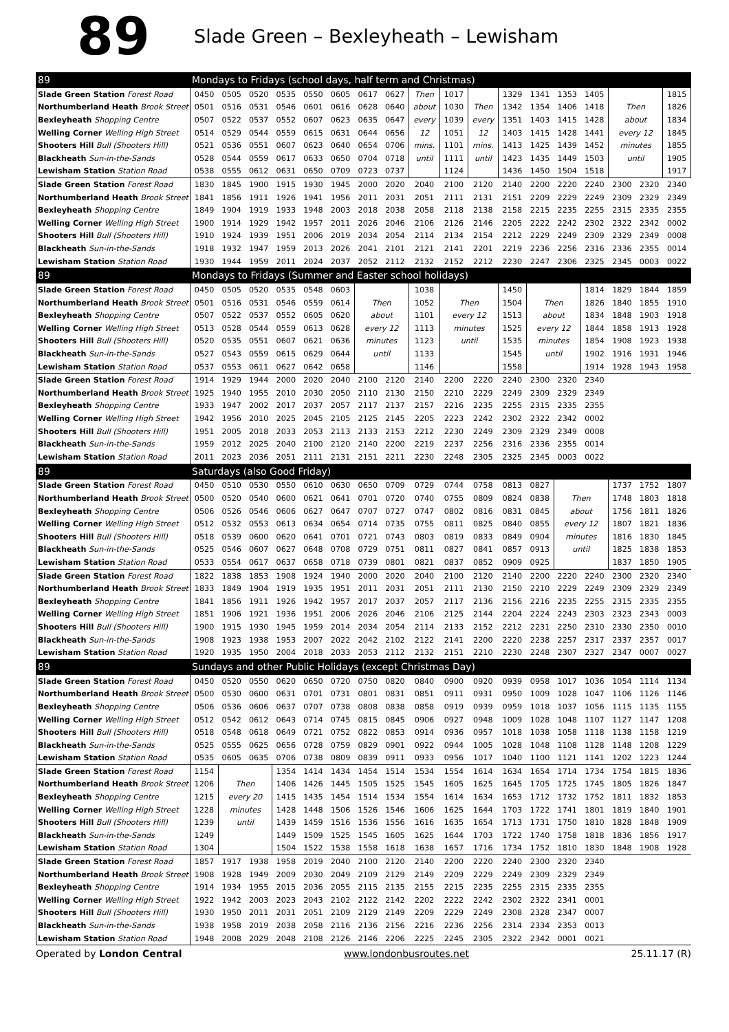89
Slade Green – Bexleyheath – Lewisham
| 89 | Mondays to Fridays (school days, half term and Christmas) | | | | | | | | | | | | | | | | | |
| Slade Green Station Forest Road | 0450 | 0505 | 0520 | 0535 | 0550 | 0605 | 0617 | 0627 | Then | 1017 | | 1329 | 1341 | 1353 | 1405 | | | 1815 |
| Northumberland Heath Brook Street | 0501 | 0516 | 0531 | 0546 | 0601 | 0616 | 0628 | 0640 | about | 1030 | Then | 1342 | 1354 | 1406 | 1418 | Then | | 1826 |
| Bexleyheath Shopping Centre | 0507 | 0522 | 0537 | 0552 | 0607 | 0623 | 0635 | 0647 | every | 1039 | every | 1351 | 1403 | 1415 | 1428 | about | | 1834 |
| Welling Corner Welling High Street | 0514 | 0529 | 0544 | 0559 | 0615 | 0631 | 0644 | 0656 | 12 | 1051 | 12 | 1403 | 1415 | 1428 | 1441 | every 12 | | 1845 |
| Shooters Hill Bull (Shooters Hill) | 0521 | 0536 | 0551 | 0607 | 0623 | 0640 | 0654 | 0706 | mins. | 1101 | mins. | 1413 | 1425 | 1439 | 1452 | minutes | | 1855 |
| Blackheath Sun-in-the-Sands | 0528 | 0544 | 0559 | 0617 | 0633 | 0650 | 0704 | 0718 | until | 1111 | until | 1423 | 1435 | 1449 | 1503 | until | | 1905 |
| Lewisham Station Station Road | 0538 | 0555 | 0612 | 0631 | 0650 | 0709 | 0723 | 0737 | | 1124 | | 1436 | 1450 | 1504 | 1518 | | | 1917 |
| Slade Green Station Forest Road | 1830 | 1845 | 1900 | 1915 | 1930 | 1945 | 2000 | 2020 | 2040 | 2100 | 2120 | 2140 | 2200 | 2220 | 2240 | 2300 | 2320 | 2340 |
| Northumberland Heath Brook Street | 1841 | 1856 | 1911 | 1926 | 1941 | 1956 | 2011 | 2031 | 2051 | 2111 | 2131 | 2151 | 2209 | 2229 | 2249 | 2309 | 2329 | 2349 |
| Bexleyheath Shopping Centre | 1849 | 1904 | 1919 | 1933 | 1948 | 2003 | 2018 | 2038 | 2058 | 2118 | 2138 | 2158 | 2215 | 2235 | 2255 | 2315 | 2335 | 2355 |
| Welling Corner Welling High Street | 1900 | 1914 | 1929 | 1942 | 1957 | 2011 | 2026 | 2046 | 2106 | 2126 | 2146 | 2205 | 2222 | 2242 | 2302 | 2322 | 2342 | 0002 |
| Shooters Hill Bull (Shooters Hill) | 1910 | 1924 | 1939 | 1951 | 2006 | 2019 | 2034 | 2054 | 2114 | 2134 | 2154 | 2212 | 2229 | 2249 | 2309 | 2329 | 2349 | 0008 |
| Blackheath Sun-in-the-Sands | 1918 | 1932 | 1947 | 1959 | 2013 | 2026 | 2041 | 2101 | 2121 | 2141 | 2201 | 2219 | 2236 | 2256 | 2316 | 2336 | 2355 | 0014 |
| Lewisham Station Station Road | 1930 | 1944 | 1959 | 2011 | 2024 | 2037 | 2052 | 2112 | 2132 | 2152 | 2212 | 2230 | 2247 | 2306 | 2325 | 2345 | 0003 | 0022 |
| 89 | Mondays to Fridays (Summer and Easter school holidays) | | | | | | | | | | | | | | | | | |
| Slade Green Station Forest Road | 0450 | 0505 | 0520 | 0535 | 0548 | 0603 | | | 1038 | | | 1450 | | | 1814 | 1829 | 1844 | 1859 |
| Northumberland Heath Brook Street | 0501 | 0516 | 0531 | 0546 | 0559 | 0614 | Then | | 1052 | Then | | 1504 | Then | | 1826 | 1840 | 1855 | 1910 |
| Bexleyheath Shopping Centre | 0507 | 0522 | 0537 | 0552 | 0605 | 0620 | about | | 1101 | every 12 | | 1513 | about | | 1834 | 1848 | 1903 | 1918 |
| Welling Corner Welling High Street | 0513 | 0528 | 0544 | 0559 | 0613 | 0628 | every 12 | | 1113 | minutes | | 1525 | every 12 | | 1844 | 1858 | 1913 | 1928 |
| Shooters Hill Bull (Shooters Hill) | 0520 | 0535 | 0551 | 0607 | 0621 | 0636 | minutes | | 1123 | until | | 1535 | minutes | | 1854 | 1908 | 1923 | 1938 |
| Blackheath Sun-in-the-Sands | 0527 | 0543 | 0559 | 0615 | 0629 | 0644 | until | | 1133 | | | 1545 | until | | 1902 | 1916 | 1931 | 1946 |
| Lewisham Station Station Road | 0537 | 0553 | 0611 | 0627 | 0642 | 0658 | | | 1146 | | | 1558 | | | 1914 | 1928 | 1943 | 1958 |
| Slade Green Station Forest Road | 1914 | 1929 | 1944 | 2000 | 2020 | 2040 | 2100 | 2120 | 2140 | 2200 | 2220 | 2240 | 2300 | 2320 | 2340 | | | |
| Northumberland Heath Brook Street | 1925 | 1940 | 1955 | 2010 | 2030 | 2050 | 2110 | 2130 | 2150 | 2210 | 2229 | 2249 | 2309 | 2329 | 2349 | | | |
| Bexleyheath Shopping Centre | 1933 | 1947 | 2002 | 2017 | 2037 | 2057 | 2117 | 2137 | 2157 | 2216 | 2235 | 2255 | 2315 | 2335 | 2355 | | | |
| Welling Corner Welling High Street | 1942 | 1956 | 2010 | 2025 | 2045 | 2105 | 2125 | 2145 | 2205 | 2223 | 2242 | 2302 | 2322 | 2342 | 0002 | | | |
| Shooters Hill Bull (Shooters Hill) | 1951 | 2005 | 2018 | 2033 | 2053 | 2113 | 2133 | 2153 | 2212 | 2230 | 2249 | 2309 | 2329 | 2349 | 0008 | | | |
| Blackheath Sun-in-the-Sands | 1959 | 2012 | 2025 | 2040 | 2100 | 2120 | 2140 | 2200 | 2219 | 2237 | 2256 | 2316 | 2336 | 2355 | 0014 | | | |
| Lewisham Station Station Road | 2011 | 2023 | 2036 | 2051 | 2111 | 2131 | 2151 | 2211 | 2230 | 2248 | 2305 | 2325 | 2345 | 0003 | 0022 | | | |
| 89 | Saturdays (also Good Friday) | | | | | | | | | | | | | | | | | |
| Slade Green Station Forest Road | 0450 | 0510 | 0530 | 0550 | 0610 | 0630 | 0650 | 0709 | 0729 | 0744 | 0758 | 0813 | 0827 | | | 1737 | 1752 | 1807 |
| Northumberland Heath Brook Street | 0500 | 0520 | 0540 | 0600 | 0621 | 0641 | 0701 | 0720 | 0740 | 0755 | 0809 | 0824 | 0838 | Then | | 1748 | 1803 | 1818 |
| Bexleyheath Shopping Centre | 0506 | 0526 | 0546 | 0606 | 0627 | 0647 | 0707 | 0727 | 0747 | 0802 | 0816 | 0831 | 0845 | about | | 1756 | 1811 | 1826 |
| Welling Corner Welling High Street | 0512 | 0532 | 0553 | 0613 | 0634 | 0654 | 0714 | 0735 | 0755 | 0811 | 0825 | 0840 | 0855 | every 12 | | 1807 | 1821 | 1836 |
| Shooters Hill Bull (Shooters Hill) | 0518 | 0539 | 0600 | 0620 | 0641 | 0701 | 0721 | 0743 | 0803 | 0819 | 0833 | 0849 | 0904 | minutes | | 1816 | 1830 | 1845 |
| Blackheath Sun-in-the-Sands | 0525 | 0546 | 0607 | 0627 | 0648 | 0708 | 0729 | 0751 | 0811 | 0827 | 0841 | 0857 | 0913 | until | | 1825 | 1838 | 1853 |
| Lewisham Station Station Road | 0533 | 0554 | 0617 | 0637 | 0658 | 0718 | 0739 | 0801 | 0821 | 0837 | 0852 | 0909 | 0925 | | | 1837 | 1850 | 1905 |
| Slade Green Station Forest Road | 1822 | 1838 | 1853 | 1908 | 1924 | 1940 | 2000 | 2020 | 2040 | 2100 | 2120 | 2140 | 2200 | 2220 | 2240 | 2300 | 2320 | 2340 |
| Northumberland Heath Brook Street | 1833 | 1849 | 1904 | 1919 | 1935 | 1951 | 2011 | 2031 | 2051 | 2111 | 2130 | 2150 | 2210 | 2229 | 2249 | 2309 | 2329 | 2349 |
| Bexleyheath Shopping Centre | 1841 | 1856 | 1911 | 1926 | 1942 | 1957 | 2017 | 2037 | 2057 | 2117 | 2136 | 2156 | 2216 | 2235 | 2255 | 2315 | 2335 | 2355 |
| Welling Corner Welling High Street | 1851 | 1906 | 1921 | 1936 | 1951 | 2006 | 2026 | 2046 | 2106 | 2125 | 2144 | 2204 | 2224 | 2243 | 2303 | 2323 | 2343 | 0003 |
| Shooters Hill Bull (Shooters Hill) | 1900 | 1915 | 1930 | 1945 | 1959 | 2014 | 2034 | 2054 | 2114 | 2133 | 2152 | 2212 | 2231 | 2250 | 2310 | 2330 | 2350 | 0010 |
| Blackheath Sun-in-the-Sands | 1908 | 1923 | 1938 | 1953 | 2007 | 2022 | 2042 | 2102 | 2122 | 2141 | 2200 | 2220 | 2238 | 2257 | 2317 | 2337 | 2357 | 0017 |
| Lewisham Station Station Road | 1920 | 1935 | 1950 | 2004 | 2018 | 2033 | 2053 | 2112 | 2132 | 2151 | 2210 | 2230 | 2248 | 2307 | 2327 | 2347 | 0007 | 0027 |
| 89 | Sundays and other Public Holidays (except Christmas Day) | | | | | | | | | | | | | | | | | |
| Slade Green Station Forest Road | 0450 | 0520 | 0550 | 0620 | 0650 | 0720 | 0750 | 0820 | 0840 | 0900 | 0920 | 0939 | 0958 | 1017 | 1036 | 1054 | 1114 | 1134 |
| Northumberland Heath Brook Street | 0500 | 0530 | 0600 | 0631 | 0701 | 0731 | 0801 | 0831 | 0851 | 0911 | 0931 | 0950 | 1009 | 1028 | 1047 | 1106 | 1126 | 1146 |
| Bexleyheath Shopping Centre | 0506 | 0536 | 0606 | 0637 | 0707 | 0738 | 0808 | 0838 | 0858 | 0919 | 0939 | 0959 | 1018 | 1037 | 1056 | 1115 | 1135 | 1155 |
| Welling Corner Welling High Street | 0512 | 0542 | 0612 | 0643 | 0714 | 0745 | 0815 | 0845 | 0906 | 0927 | 0948 | 1009 | 1028 | 1048 | 1107 | 1127 | 1147 | 1208 |
| Shooters Hill Bull (Shooters Hill) | 0518 | 0548 | 0618 | 0649 | 0721 | 0752 | 0822 | 0853 | 0914 | 0936 | 0957 | 1018 | 1038 | 1058 | 1118 | 1138 | 1158 | 1219 |
| Blackheath Sun-in-the-Sands | 0525 | 0555 | 0625 | 0656 | 0728 | 0759 | 0829 | 0901 | 0922 | 0944 | 1005 | 1028 | 1048 | 1108 | 1128 | 1148 | 1208 | 1229 |
| Lewisham Station Station Road | 0535 | 0605 | 0635 | 0706 | 0738 | 0809 | 0839 | 0911 | 0933 | 0956 | 1017 | 1040 | 1100 | 1121 | 1141 | 1202 | 1223 | 1244 |
| Slade Green Station Forest Road | 1154 | | | 1354 | 1414 | 1434 | 1454 | 1514 | 1534 | 1554 | 1614 | 1634 | 1654 | 1714 | 1734 | 1754 | 1815 | 1836 |
| Northumberland Heath Brook Street | 1206 | Then | | 1406 | 1426 | 1445 | 1505 | 1525 | 1545 | 1605 | 1625 | 1645 | 1705 | 1725 | 1745 | 1805 | 1826 | 1847 |
| Bexleyheath Shopping Centre | 1215 | every 20 | | 1415 | 1435 | 1454 | 1514 | 1534 | 1554 | 1614 | 1634 | 1653 | 1712 | 1732 | 1752 | 1811 | 1832 | 1853 |
| Welling Corner Welling High Street | 1228 | minutes | | 1428 | 1448 | 1506 | 1526 | 1546 | 1606 | 1625 | 1644 | 1703 | 1722 | 1741 | 1801 | 1819 | 1840 | 1901 |
| Shooters Hill Bull (Shooters Hill) | 1239 | until | | 1439 | 1459 | 1516 | 1536 | 1556 | 1616 | 1635 | 1654 | 1713 | 1731 | 1750 | 1810 | 1828 | 1848 | 1909 |
| Blackheath Sun-in-the-Sands | 1249 | | | 1449 | 1509 | 1525 | 1545 | 1605 | 1625 | 1644 | 1703 | 1722 | 1740 | 1758 | 1818 | 1836 | 1856 | 1917 |
| Lewisham Station Station Road | 1304 | | | 1504 | 1522 | 1538 | 1558 | 1618 | 1638 | 1657 | 1716 | 1734 | 1752 | 1810 | 1830 | 1848 | 1908 | 1928 |
| Slade Green Station Forest Road | 1857 | 1917 | 1938 | 1958 | 2019 | 2040 | 2100 | 2120 | 2140 | 2200 | 2220 | 2240 | 2300 | 2320 | 2340 | | | |
| Northumberland Heath Brook Street | 1908 | 1928 | 1949 | 2009 | 2030 | 2049 | 2109 | 2129 | 2149 | 2209 | 2229 | 2249 | 2309 | 2329 | 2349 | | | |
| Bexleyheath Shopping Centre | 1914 | 1934 | 1955 | 2015 | 2036 | 2055 | 2115 | 2135 | 2155 | 2215 | 2235 | 2255 | 2315 | 2335 | 2355 | | | |
| Welling Corner Welling High Street | 1922 | 1942 | 2003 | 2023 | 2043 | 2102 | 2122 | 2142 | 2202 | 2222 | 2242 | 2302 | 2322 | 2341 | 0001 | | | |
| Shooters Hill Bull (Shooters Hill) | 1930 | 1950 | 2011 | 2031 | 2051 | 2109 | 2129 | 2149 | 2209 | 2229 | 2249 | 2308 | 2328 | 2347 | 0007 | | | |
| Blackheath Sun-in-the-Sands | 1938 | 1958 | 2019 | 2038 | 2058 | 2116 | 2136 | 2156 | 2216 | 2236 | 2256 | 2314 | 2334 | 2353 | 0013 | | | |
| Lewisham Station Station Road | 1948 | 2008 | 2029 | 2048 | 2108 | 2126 | 2146 | 2206 | 2225 | 2245 | 2305 | 2322 | 2342 | 0001 | 0021 | | | |
Operated by London Central www.londonbusroutes.net 25.11.17 (R)